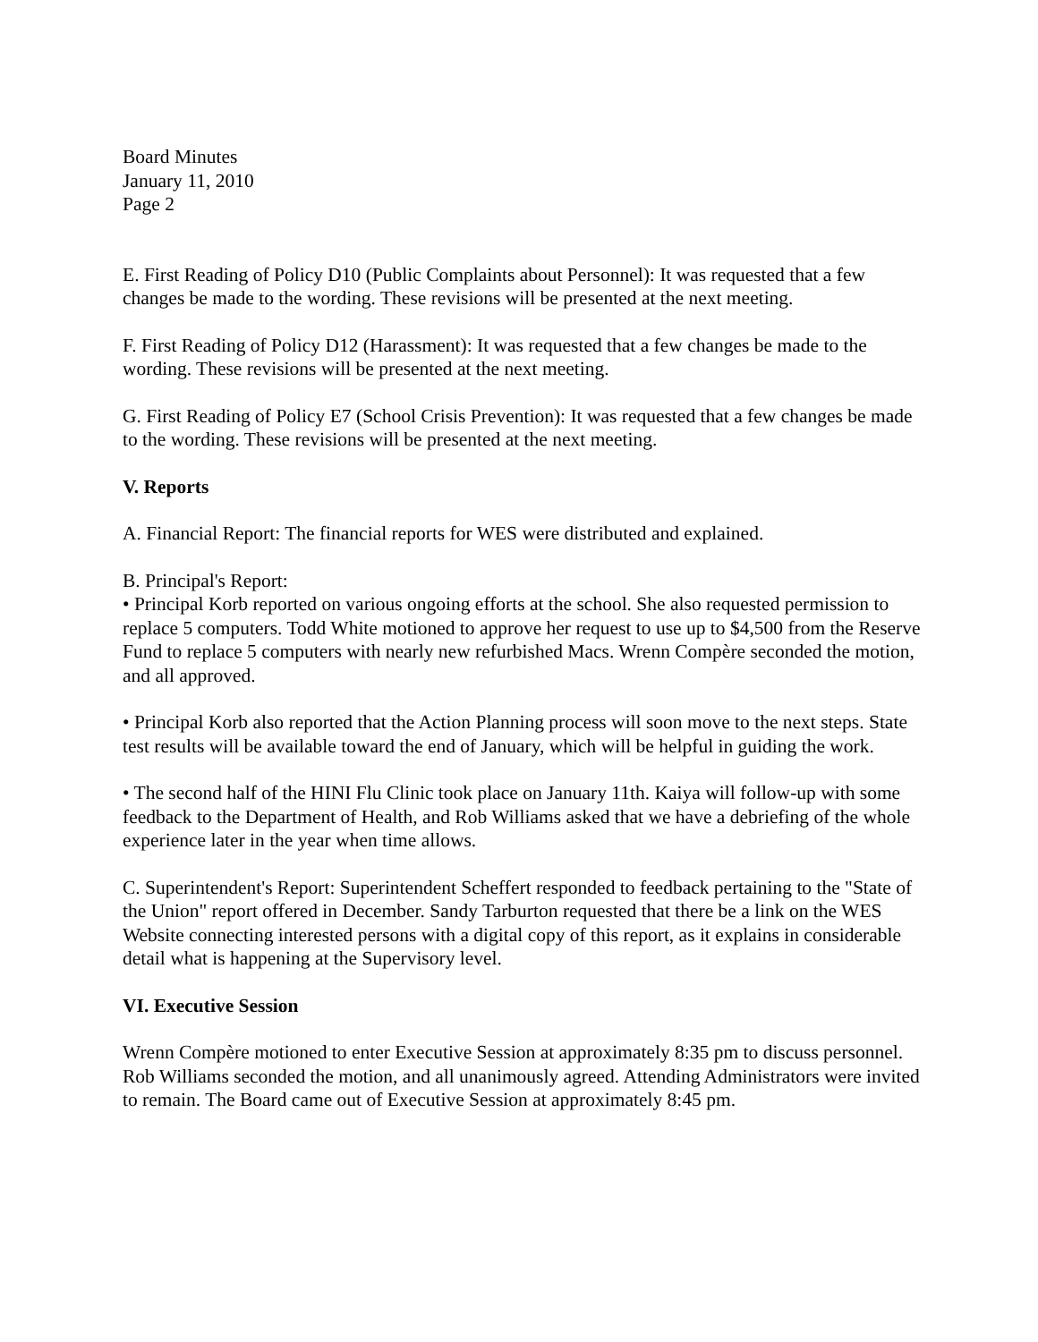Board Minutes
January 11, 2010
Page 2
E. First Reading of Policy D10 (Public Complaints about Personnel): It was requested that a few changes be made to the wording. These revisions will be presented at the next meeting.
F. First Reading of Policy D12 (Harassment): It was requested that a few changes be made to the wording. These revisions will be presented at the next meeting.
G. First Reading of Policy E7 (School Crisis Prevention): It was requested that a few changes be made to the wording. These revisions will be presented at the next meeting.
V. Reports
A. Financial Report: The financial reports for WES were distributed and explained.
B. Principal's Report:
• Principal Korb reported on various ongoing efforts at the school. She also requested permission to replace 5 computers. Todd White motioned to approve her request to use up to $4,500 from the Reserve Fund to replace 5 computers with nearly new refurbished Macs. Wrenn Compère seconded the motion, and all approved.
• Principal Korb also reported that the Action Planning process will soon move to the next steps. State test results will be available toward the end of January, which will be helpful in guiding the work.
• The second half of the HINI Flu Clinic took place on January 11th. Kaiya will follow-up with some feedback to the Department of Health, and Rob Williams asked that we have a debriefing of the whole experience later in the year when time allows.
C. Superintendent's Report: Superintendent Scheffert responded to feedback pertaining to the "State of the Union" report offered in December. Sandy Tarburton requested that there be a link on the WES Website connecting interested persons with a digital copy of this report, as it explains in considerable detail what is happening at the Supervisory level.
VI. Executive Session
Wrenn Compère motioned to enter Executive Session at approximately 8:35 pm to discuss personnel. Rob Williams seconded the motion, and all unanimously agreed. Attending Administrators were invited to remain. The Board came out of Executive Session at approximately 8:45 pm.